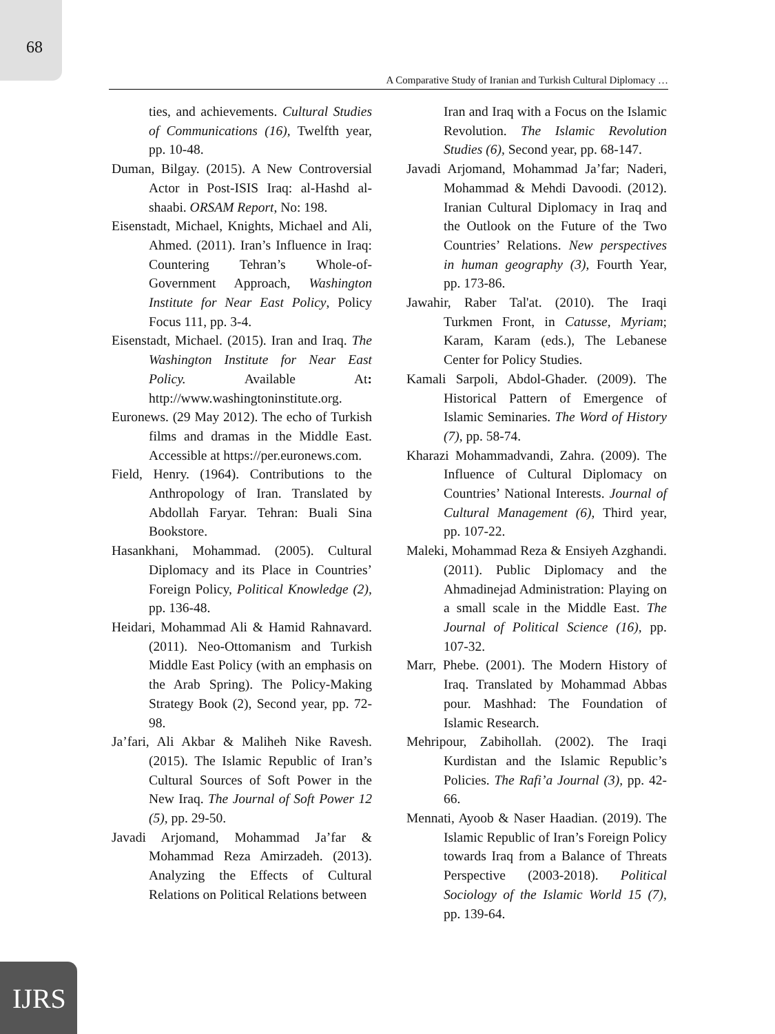68
A Comparative Study of Iranian and Turkish Cultural Diplomacy …
ties, and achievements. Cultural Studies of Communications (16), Twelfth year, pp. 10-48.
Duman, Bilgay. (2015). A New Controversial Actor in Post-ISIS Iraq: al-Hashd al-shaabi. ORSAM Report, No: 198.
Eisenstadt, Michael, Knights, Michael and Ali, Ahmed. (2011). Iran’s Influence in Iraq: Countering Tehran’s Whole-of-Government Approach, Washington Institute for Near East Policy, Policy Focus 111, pp. 3-4.
Eisenstadt, Michael. (2015). Iran and Iraq. The Washington Institute for Near East Policy. Available At: http://www.washingtoninstitute.org.
Euronews. (29 May 2012). The echo of Turkish films and dramas in the Middle East. Accessible at https://per.euronews.com.
Field, Henry. (1964). Contributions to the Anthropology of Iran. Translated by Abdollah Faryar. Tehran: Buali Sina Bookstore.
Hasankhani, Mohammad. (2005). Cultural Diplomacy and its Place in Countries’ Foreign Policy, Political Knowledge (2), pp. 136-48.
Heidari, Mohammad Ali & Hamid Rahnavard. (2011). Neo-Ottomanism and Turkish Middle East Policy (with an emphasis on the Arab Spring). The Policy-Making Strategy Book (2), Second year, pp. 72-98.
Ja’fari, Ali Akbar & Maliheh Nike Ravesh. (2015). The Islamic Republic of Iran’s Cultural Sources of Soft Power in the New Iraq. The Journal of Soft Power 12 (5), pp. 29-50.
Javadi Arjomand, Mohammad Ja’far & Mohammad Reza Amirzadeh. (2013). Analyzing the Effects of Cultural Relations on Political Relations between
Iran and Iraq with a Focus on the Islamic Revolution. The Islamic Revolution Studies (6), Second year, pp. 68-147.
Javadi Arjomand, Mohammad Ja’far; Naderi, Mohammad & Mehdi Davoodi. (2012). Iranian Cultural Diplomacy in Iraq and the Outlook on the Future of the Two Countries’ Relations. New perspectives in human geography (3), Fourth Year, pp. 173-86.
Jawahir, Raber Tal'at. (2010). The Iraqi Turkmen Front, in Catusse, Myriam; Karam, Karam (eds.), The Lebanese Center for Policy Studies.
Kamali Sarpoli, Abdol-Ghader. (2009). The Historical Pattern of Emergence of Islamic Seminaries. The Word of History (7), pp. 58-74.
Kharazi Mohammadvandi, Zahra. (2009). The Influence of Cultural Diplomacy on Countries’ National Interests. Journal of Cultural Management (6), Third year, pp. 107-22.
Maleki, Mohammad Reza & Ensiyeh Azghandi. (2011). Public Diplomacy and the Ahmadinejad Administration: Playing on a small scale in the Middle East. The Journal of Political Science (16), pp. 107-32.
Marr, Phebe. (2001). The Modern History of Iraq. Translated by Mohammad Abbas pour. Mashhad: The Foundation of Islamic Research.
Mehripour, Zabihollah. (2002). The Iraqi Kurdistan and the Islamic Republic’s Policies. The Rafi’a Journal (3), pp. 42-66.
Mennati, Ayoob & Naser Haadian. (2019). The Islamic Republic of Iran’s Foreign Policy towards Iraq from a Balance of Threats Perspective (2003-2018). Political Sociology of the Islamic World 15 (7), pp. 139-64.
IJRS